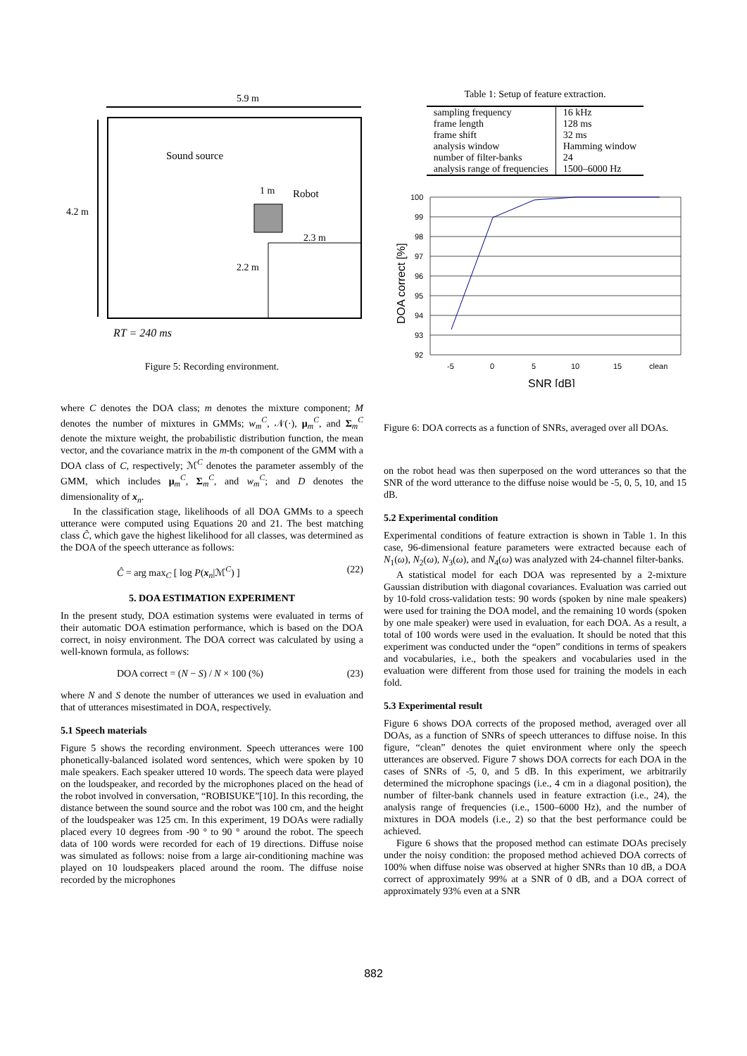5.9 m
4.2 m
Sound source
Robot
1 m
2.3 m
2.2 m
RT = 240 ms
Figure 5: Recording environment.
where C denotes the DOA class; m denotes the mixture component; M denotes the number of mixtures in GMMs; w<sub>m</sub><sup>C</sup>, 𝒩(·), μ<sub>m</sub><sup>C</sup>, and Σ<sub>m</sub><sup>C</sup> denote the mixture weight, the probabilistic distribution function, the mean vector, and the covariance matrix in the m-th component of the GMM with a DOA class of C, respectively; ℳ<sup>C</sup> denotes the parameter assembly of the GMM, which includes μ<sub>m</sub><sup>C</sup>, Σ<sub>m</sub><sup>C</sup>, and w<sub>m</sub><sup>C</sup>; and D denotes the dimensionality of x<sub>n</sub>.
In the classification stage, likelihoods of all DOA GMMs to a speech utterance were computed using Equations 20 and 21. The best matching class Ĉ, which gave the highest likelihood for all classes, was determined as the DOA of the speech utterance as follows:
Ĉ = arg max<sub>C</sub> [ log P(x<sub>n</sub>|ℳ<sup>C</sup>) ] (22)
5. DOA ESTIMATION EXPERIMENT
In the present study, DOA estimation systems were evaluated in terms of their automatic DOA estimation performance, which is based on the DOA correct, in noisy environment. The DOA correct was calculated by using a well-known formula, as follows:
DOA correct = (N − S) / N × 100 (%) (23)
where N and S denote the number of utterances we used in evaluation and that of utterances misestimated in DOA, respectively.
5.1 Speech materials
Figure 5 shows the recording environment. Speech utterances were 100 phonetically-balanced isolated word sentences, which were spoken by 10 male speakers. Each speaker uttered 10 words. The speech data were played on the loudspeaker, and recorded by the microphones placed on the head of the robot involved in conversation, “ROBISUKE”[10]. In this recording, the distance between the sound source and the robot was 100 cm, and the height of the loudspeaker was 125 cm. In this experiment, 19 DOAs were radially placed every 10 degrees from -90 ° to 90 ° around the robot. The speech data of 100 words were recorded for each of 19 directions. Diffuse noise was simulated as follows: noise from a large air-conditioning machine was played on 10 loudspeakers placed around the room. The diffuse noise recorded by the microphones
Table 1: Setup of feature extraction.
| sampling frequency | 16 kHz |
| frame length | 128 ms |
| frame shift | 32 ms |
| analysis window | Hamming window |
| number of filter-banks | 24 |
| analysis range of frequencies | 1500–6000 Hz |
100
99
98
97
96
95
94
93
92
-5
0
5
10
15
clean
SNR [dB]
DOA correct [%]
Figure 6: DOA corrects as a function of SNRs, averaged over all DOAs.
on the robot head was then superposed on the word utterances so that the SNR of the word utterance to the diffuse noise would be -5, 0, 5, 10, and 15 dB.
5.2 Experimental condition
Experimental conditions of feature extraction is shown in Table 1. In this case, 96-dimensional feature parameters were extracted because each of N<sub>1</sub>(ω), N<sub>2</sub>(ω), N<sub>3</sub>(ω), and N<sub>4</sub>(ω) was analyzed with 24-channel filter-banks.
A statistical model for each DOA was represented by a 2-mixture Gaussian distribution with diagonal covariances. Evaluation was carried out by 10-fold cross-validation tests: 90 words (spoken by nine male speakers) were used for training the DOA model, and the remaining 10 words (spoken by one male speaker) were used in evaluation, for each DOA. As a result, a total of 100 words were used in the evaluation. It should be noted that this experiment was conducted under the “open” conditions in terms of speakers and vocabularies, i.e., both the speakers and vocabularies used in the evaluation were different from those used for training the models in each fold.
5.3 Experimental result
Figure 6 shows DOA corrects of the proposed method, averaged over all DOAs, as a function of SNRs of speech utterances to diffuse noise. In this figure, “clean” denotes the quiet environment where only the speech utterances are observed. Figure 7 shows DOA corrects for each DOA in the cases of SNRs of -5, 0, and 5 dB. In this experiment, we arbitrarily determined the microphone spacings (i.e., 4 cm in a diagonal position), the number of filter-bank channels used in feature extraction (i.e., 24), the analysis range of frequencies (i.e., 1500–6000 Hz), and the number of mixtures in DOA models (i.e., 2) so that the best performance could be achieved.
Figure 6 shows that the proposed method can estimate DOAs precisely under the noisy condition: the proposed method achieved DOA corrects of 100% when diffuse noise was observed at higher SNRs than 10 dB, a DOA correct of approximately 99% at a SNR of 0 dB, and a DOA correct of approximately 93% even at a SNR
882